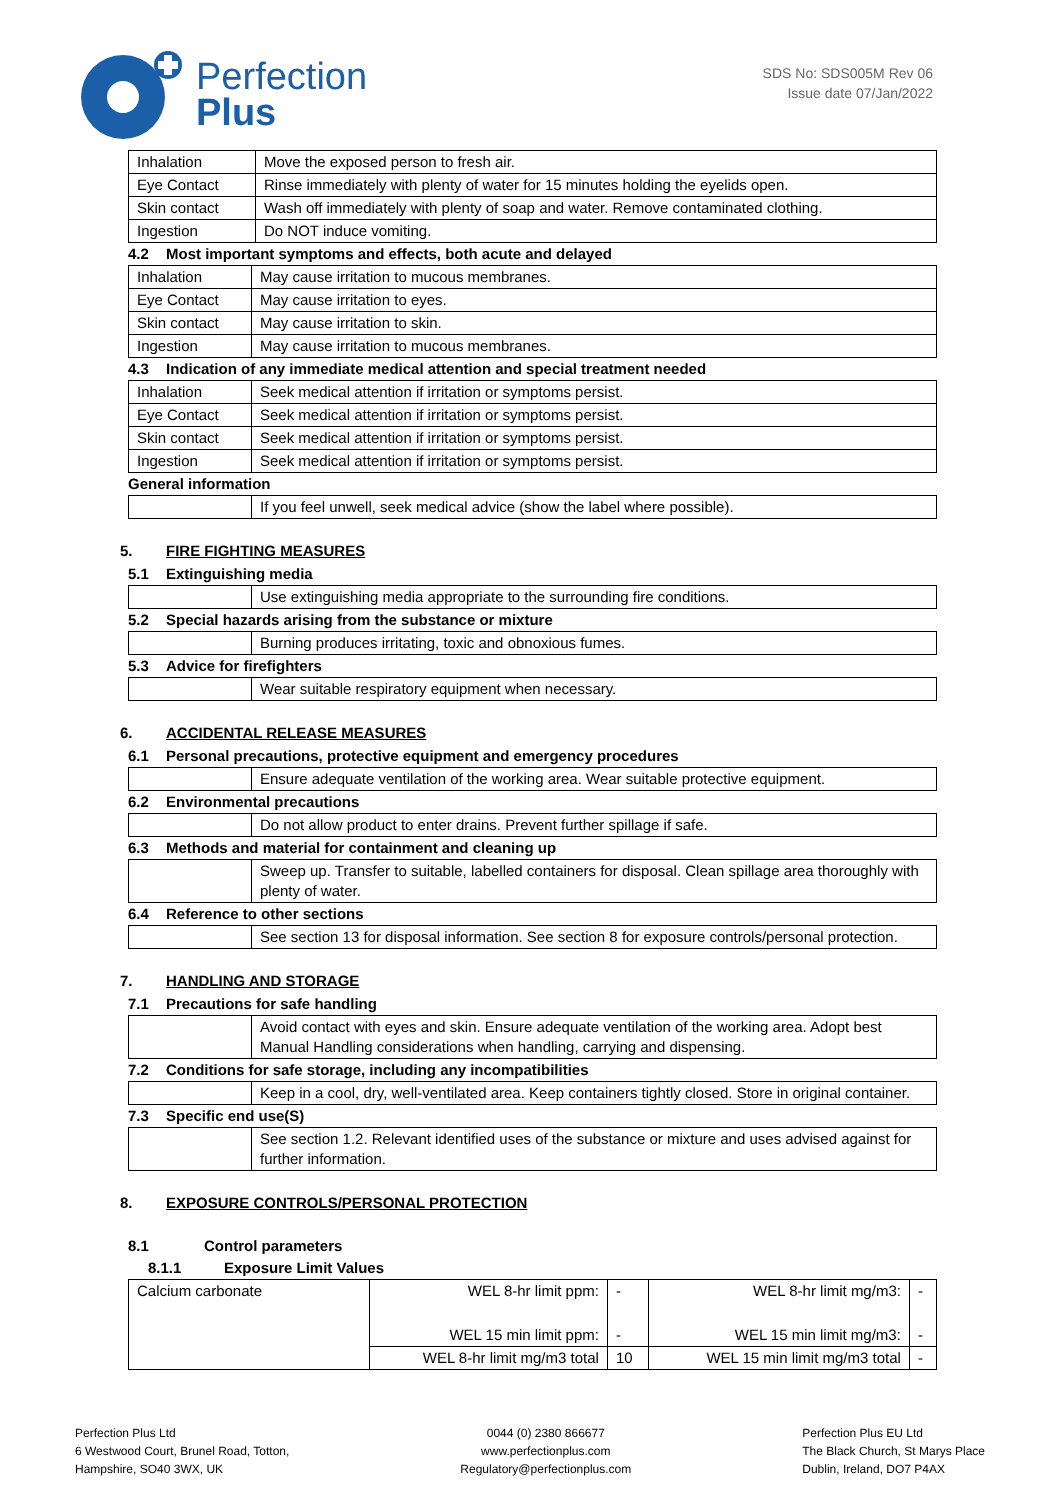Perfection
Plus
SDS No: SDS005M Rev 06
Issue date 07/Jan/2022
| Inhalation | Move the exposed person to fresh air. |
| Eye Contact | Rinse immediately with plenty of water for 15 minutes holding the eyelids open. |
| Skin contact | Wash off immediately with plenty of soap and water. Remove contaminated clothing. |
| Ingestion | Do NOT induce vomiting. |
4.2 Most important symptoms and effects, both acute and delayed
| Inhalation | May cause irritation to mucous membranes. |
| Eye Contact | May cause irritation to eyes. |
| Skin contact | May cause irritation to skin. |
| Ingestion | May cause irritation to mucous membranes. |
4.3 Indication of any immediate medical attention and special treatment needed
| Inhalation | Seek medical attention if irritation or symptoms persist. |
| Eye Contact | Seek medical attention if irritation or symptoms persist. |
| Skin contact | Seek medical attention if irritation or symptoms persist. |
| Ingestion | Seek medical attention if irritation or symptoms persist. |
General information
| | If you feel unwell, seek medical advice (show the label where possible). |
5. FIRE FIGHTING MEASURES
5.1 Extinguishing media
| | Use extinguishing media appropriate to the surrounding fire conditions. |
5.2 Special hazards arising from the substance or mixture
| | Burning produces irritating, toxic and obnoxious fumes. |
5.3 Advice for firefighters
| | Wear suitable respiratory equipment when necessary. |
6. ACCIDENTAL RELEASE MEASURES
6.1 Personal precautions, protective equipment and emergency procedures
| | Ensure adequate ventilation of the working area. Wear suitable protective equipment. |
6.2 Environmental precautions
| | Do not allow product to enter drains. Prevent further spillage if safe. |
6.3 Methods and material for containment and cleaning up
| | Sweep up. Transfer to suitable, labelled containers for disposal. Clean spillage area thoroughly with plenty of water. |
6.4 Reference to other sections
| | See section 13 for disposal information. See section 8 for exposure controls/personal protection. |
7. HANDLING AND STORAGE
7.1 Precautions for safe handling
| | Avoid contact with eyes and skin. Ensure adequate ventilation of the working area. Adopt best Manual Handling considerations when handling, carrying and dispensing. |
7.2 Conditions for safe storage, including any incompatibilities
| | Keep in a cool, dry, well-ventilated area. Keep containers tightly closed. Store in original container. |
7.3 Specific end use(S)
| | See section 1.2. Relevant identified uses of the substance or mixture and uses advised against for further information. |
8. EXPOSURE CONTROLS/PERSONAL PROTECTION
8.1 Control parameters
8.1.1 Exposure Limit Values
| Calcium carbonate | WEL 8-hr limit ppm: | - | WEL 8-hr limit mg/m3: | - |
| | WEL 15 min limit ppm: | - | WEL 15 min limit mg/m3: | - |
| | WEL 8-hr limit mg/m3 total | 10 | WEL 15 min limit mg/m3 total | - |
Perfection Plus Ltd
6 Westwood Court, Brunel Road, Totton,
Hampshire, SO40 3WX, UK
0044 (0) 2380 866677
www.perfectionplus.com
Regulatory@perfectionplus.com
Perfection Plus EU Ltd
The Black Church, St Marys Place
Dublin, Ireland, DO7 P4AX